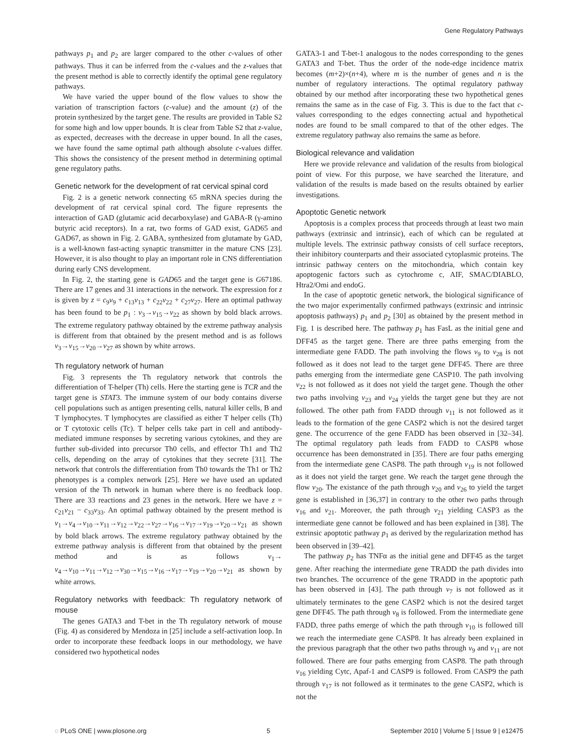Gene Regulatory Pathways
pathways p<sub>1</sub> and p<sub>2</sub> are larger compared to the other c-values of other pathways. Thus it can be inferred from the c-values and the z-values that the present method is able to correctly identify the optimal gene regulatory pathways.
We have varied the upper bound of the flow values to show the variation of transcription factors (c-value) and the amount (z) of the protein synthesized by the target gene. The results are provided in Table S2 for some high and low upper bounds. It is clear from Table S2 that z-value, as expected, decreases with the decrease in upper bound. In all the cases, we have found the same optimal path although absolute c-values differ. This shows the consistency of the present method in determining optimal gene regulatory paths.
Genetic network for the development of rat cervical spinal cord
Fig. 2 is a genetic network connecting 65 mRNA species during the development of rat cervical spinal cord. The figure represents the interaction of GAD (glutamic acid decarboxylase) and GABA-R (γ-amino butyric acid receptors). In a rat, two forms of GAD exist, GAD65 and GAD67, as shown in Fig. 2. GABA, synthesized from glutamate by GAD, is a well-known fast-acting synaptic transmitter in the mature CNS [23]. However, it is also thought to play an important role in CNS differentiation during early CNS development.
In Fig. 2, the starting gene is GAD65 and the target gene is G67186. There are 17 genes and 31 interactions in the network. The expression for z is given by z = c<sub>9</sub>v<sub>9</sub> + c<sub>13</sub>v<sub>13</sub> + c<sub>22</sub>v<sub>22</sub> + c<sub>27</sub>v<sub>27</sub>. Here an optimal pathway has been found to be p<sub>1</sub> : v<sub>3</sub>→v<sub>15</sub>→v<sub>22</sub> as shown by bold black arrows. The extreme regulatory pathway obtained by the extreme pathway analysis is different from that obtained by the present method and is as follows v<sub>3</sub>→v<sub>15</sub>→v<sub>20</sub>→v<sub>27</sub> as shown by white arrows.
Th regulatory network of human
Fig. 3 represents the Th regulatory network that controls the differentiation of T-helper (Th) cells. Here the starting gene is TCR and the target gene is STAT3. The immune system of our body contains diverse cell populations such as antigen presenting cells, natural killer cells, B and T lymphocytes. T lymphocytes are classified as either T helper cells (Th) or T cytotoxic cells (Tc). T helper cells take part in cell and antibody-mediated immune responses by secreting various cytokines, and they are further sub-divided into precursor Th0 cells, and effector Th1 and Th2 cells, depending on the array of cytokines that they secrete [31]. The network that controls the differentiation from Th0 towards the Th1 or Th2 phenotypes is a complex network [25]. Here we have used an updated version of the Th network in human where there is no feedback loop. There are 33 reactions and 23 genes in the network. Here we have z = c<sub>21</sub>v<sub>21</sub> − c<sub>33</sub>v<sub>33</sub>. An optimal pathway obtained by the present method is v<sub>1</sub>→v<sub>4</sub>→v<sub>10</sub>→v<sub>11</sub>→v<sub>12</sub>→v<sub>22</sub>→v<sub>27</sub>→v<sub>16</sub>→v<sub>17</sub>→v<sub>19</sub>→v<sub>20</sub>→v<sub>21</sub> as shown by bold black arrows. The extreme regulatory pathway obtained by the extreme pathway analysis is different from that obtained by the present method and is as follows v<sub>1</sub>→ v<sub>4</sub>→v<sub>10</sub>→v<sub>11</sub>→v<sub>12</sub>→v<sub>30</sub>→v<sub>15</sub>→v<sub>16</sub>→v<sub>17</sub>→v<sub>19</sub>→v<sub>20</sub>→v<sub>21</sub> as shown by white arrows.
Regulatory networks with feedback: Th regulatory network of mouse
The genes GATA3 and T-bet in the Th regulatory network of mouse (Fig. 4) as considered by Mendoza in [25] include a self-activation loop. In order to incorporate these feedback loops in our methodology, we have considered two hypothetical nodes
GATA3-1 and T-bet-1 analogous to the nodes corresponding to the genes GATA3 and T-bet. Thus the order of the node-edge incidence matrix becomes (m+2)×(n+4), where m is the number of genes and n is the number of regulatory interactions. The optimal regulatory pathway obtained by our method after incorporating these two hypothetical genes remains the same as in the case of Fig. 3. This is due to the fact that c-values corresponding to the edges connecting actual and hypothetical nodes are found to be small compared to that of the other edges. The extreme regulatory pathway also remains the same as before.
Biological relevance and validation
Here we provide relevance and validation of the results from biological point of view. For this purpose, we have searched the literature, and validation of the results is made based on the results obtained by earlier investigations.
Apoptotic Genetic network
Apoptosis is a complex process that proceeds through at least two main pathways (extrinsic and intrinsic), each of which can be regulated at multiple levels. The extrinsic pathway consists of cell surface receptors, their inhibitory counterparts and their associated cytoplasmic proteins. The intrinsic pathway centers on the mitochondria, which contain key apoptogenic factors such as cytochrome c, AIF, SMAC/DIABLO, Htra2/Omi and endoG.
In the case of apoptotic genetic network, the biological significance of the two major experimentally confirmed pathways (extrinsic and intrinsic apoptosis pathways) p<sub>1</sub> and p<sub>2</sub> [30] as obtained by the present method in Fig. 1 is described here. The pathway p<sub>1</sub> has FasL as the initial gene and DFF45 as the target gene. There are three paths emerging from the intermediate gene FADD. The path involving the flows v<sub>9</sub> to v<sub>28</sub> is not followed as it does not lead to the target gene DFF45. There are three paths emerging from the intermediate gene CASP10. The path involving v<sub>22</sub> is not followed as it does not yield the target gene. Though the other two paths involving v<sub>23</sub> and v<sub>24</sub> yields the target gene but they are not followed. The other path from FADD through v<sub>11</sub> is not followed as it leads to the formation of the gene CASP2 which is not the desired target gene. The occurrence of the gene FADD has been observed in [32–34]. The optimal regulatory path leads from FADD to CASP8 whose occurrence has been demonstrated in [35]. There are four paths emerging from the intermediate gene CASP8. The path through v<sub>19</sub> is not followed as it does not yield the target gene. We reach the target gene through the flow v<sub>20</sub>. The existance of the path through v<sub>20</sub> and v<sub>26</sub> to yield the target gene is established in [36,37] in contrary to the other two paths through v<sub>16</sub> and v<sub>21</sub>. Moreover, the path through v<sub>21</sub> yielding CASP3 as the intermediate gene cannot be followed and has been explained in [38]. The extrinsic apoptotic pathway p<sub>1</sub> as derived by the regularization method has been observed in [39–42].
The pathway p<sub>2</sub> has TNFα as the initial gene and DFF45 as the target gene. After reaching the intermediate gene TRADD the path divides into two branches. The occurrence of the gene TRADD in the apoptotic path has been observed in [43]. The path through v<sub>7</sub> is not followed as it ultimately terminates to the gene CASP2 which is not the desired target gene DFF45. The path through v<sub>8</sub> is followed. From the intermediate gene FADD, three paths emerge of which the path through v<sub>10</sub> is followed till we reach the intermediate gene CASP8. It has already been explained in the previous paragraph that the other two paths through v<sub>9</sub> and v<sub>11</sub> are not followed. There are four paths emerging from CASP8. The path through v<sub>16</sub> yielding Cytc, Apaf-1 and CASP9 is followed. From CASP9 the path through v<sub>17</sub> is not followed as it terminates to the gene CASP2, which is not the
◌ PLoS ONE | www.plosone.org 5 September 2010 | Volume 5 | Issue 9 | e12475